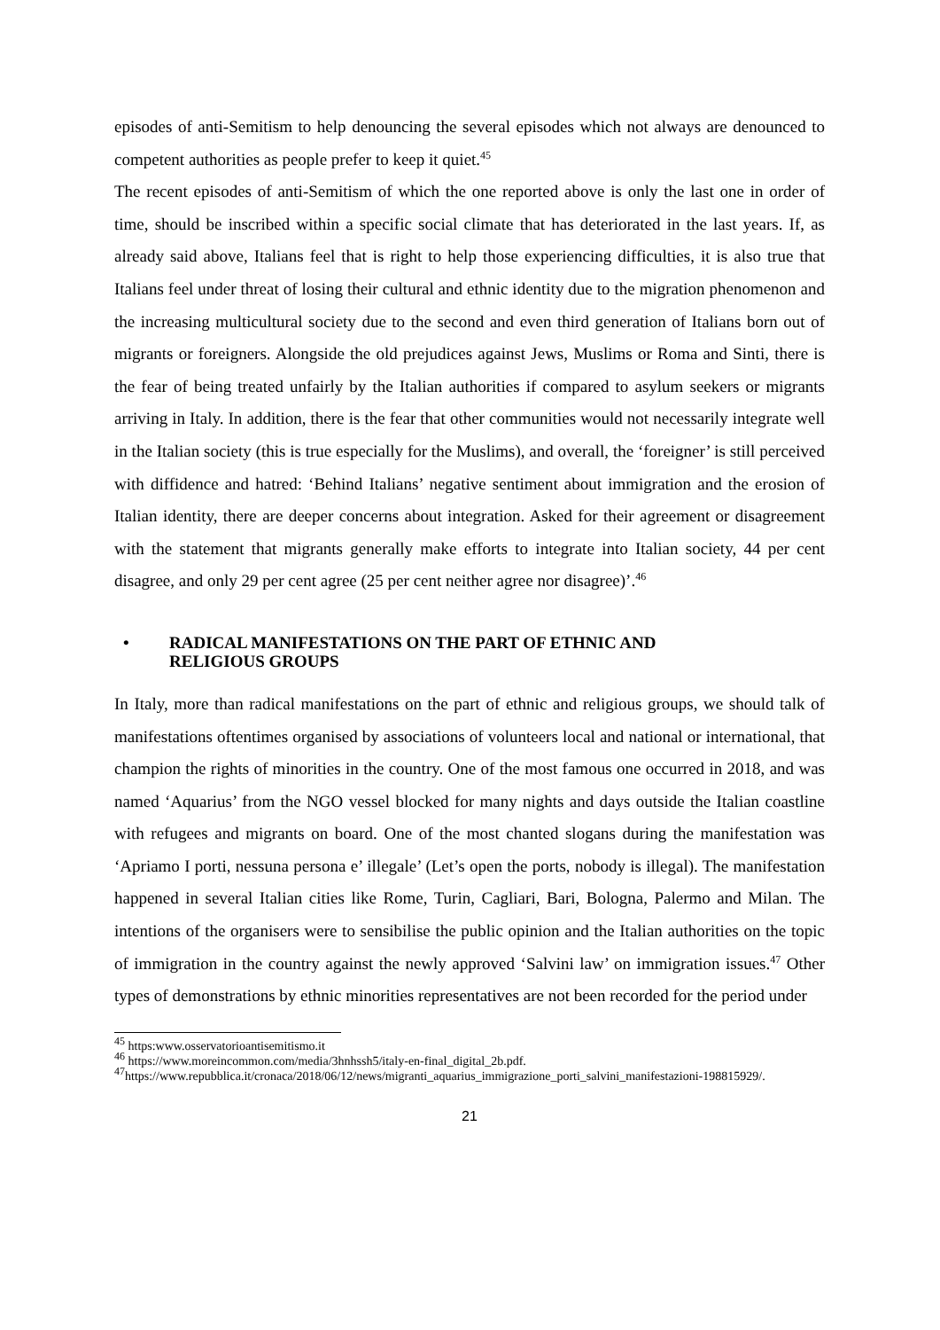episodes of anti-Semitism to help denouncing the several episodes which not always are denounced to competent authorities as people prefer to keep it quiet.<sup>45</sup>
The recent episodes of anti-Semitism of which the one reported above is only the last one in order of time, should be inscribed within a specific social climate that has deteriorated in the last years. If, as already said above, Italians feel that is right to help those experiencing difficulties, it is also true that Italians feel under threat of losing their cultural and ethnic identity due to the migration phenomenon and the increasing multicultural society due to the second and even third generation of Italians born out of migrants or foreigners. Alongside the old prejudices against Jews, Muslims or Roma and Sinti, there is the fear of being treated unfairly by the Italian authorities if compared to asylum seekers or migrants arriving in Italy. In addition, there is the fear that other communities would not necessarily integrate well in the Italian society (this is true especially for the Muslims), and overall, the ‘foreigner’ is still perceived with diffidence and hatred: ‘Behind Italians’ negative sentiment about immigration and the erosion of Italian identity, there are deeper concerns about integration. Asked for their agreement or disagreement with the statement that migrants generally make efforts to integrate into Italian society, 44 per cent disagree, and only 29 per cent agree (25 per cent neither agree nor disagree)’.<sup>46</sup>
• RADICAL MANIFESTATIONS ON THE PART OF ETHNIC AND
RELIGIOUS GROUPS
In Italy, more than radical manifestations on the part of ethnic and religious groups, we should talk of manifestations oftentimes organised by associations of volunteers local and national or international, that champion the rights of minorities in the country. One of the most famous one occurred in 2018, and was named ‘Aquarius’ from the NGO vessel blocked for many nights and days outside the Italian coastline with refugees and migrants on board. One of the most chanted slogans during the manifestation was ‘Apriamo I porti, nessuna persona e’ illegale’ (Let’s open the ports, nobody is illegal). The manifestation happened in several Italian cities like Rome, Turin, Cagliari, Bari, Bologna, Palermo and Milan. The intentions of the organisers were to sensibilise the public opinion and the Italian authorities on the topic of immigration in the country against the newly approved ‘Salvini law’ on immigration issues.<sup>47</sup> Other types of demonstrations by ethnic minorities representatives are not been recorded for the period under
<sup>45</sup> https:www.osservatorioantisemitismo.it
<sup>46</sup> https://www.moreincommon.com/media/3hnhssh5/italy-en-final_digital_2b.pdf.
<sup>47</sup> https://www.repubblica.it/cronaca/2018/06/12/news/migranti_aquarius_immigrazione_porti_salvini_manifestazioni-198815929/.
21